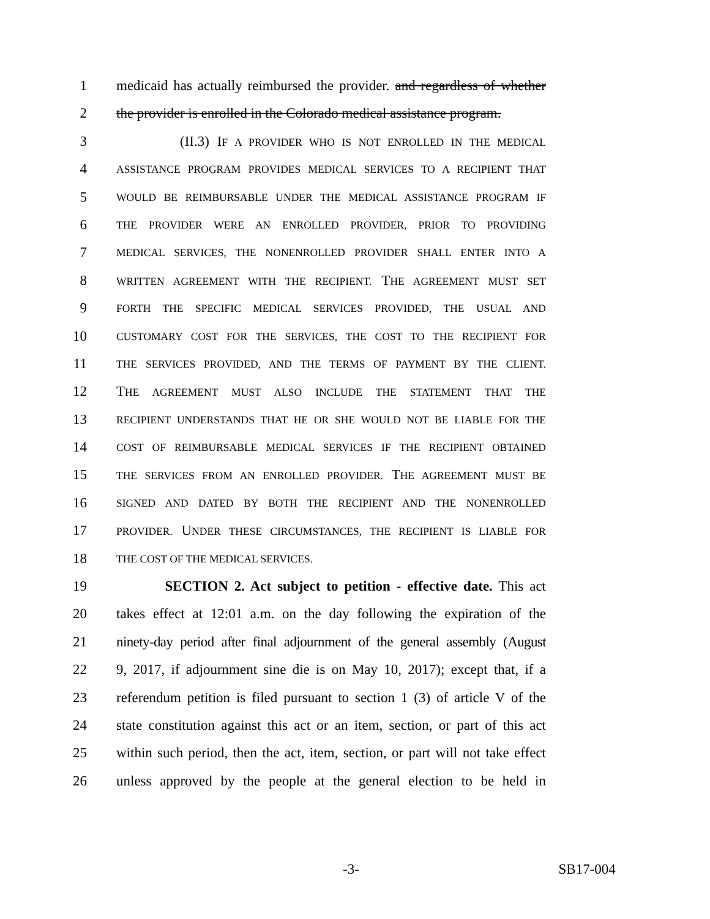1 medicaid has actually reimbursed the provider. and regardless of whether
2 the provider is enrolled in the Colorado medical assistance program.
3 (II.3) IF A PROVIDER WHO IS NOT ENROLLED IN THE MEDICAL
4 ASSISTANCE PROGRAM PROVIDES MEDICAL SERVICES TO A RECIPIENT THAT
5 WOULD BE REIMBURSABLE UNDER THE MEDICAL ASSISTANCE PROGRAM IF
6 THE PROVIDER WERE AN ENROLLED PROVIDER, PRIOR TO PROVIDING
7 MEDICAL SERVICES, THE NONENROLLED PROVIDER SHALL ENTER INTO A
8 WRITTEN AGREEMENT WITH THE RECIPIENT. THE AGREEMENT MUST SET
9 FORTH THE SPECIFIC MEDICAL SERVICES PROVIDED, THE USUAL AND
10 CUSTOMARY COST FOR THE SERVICES, THE COST TO THE RECIPIENT FOR
11 THE SERVICES PROVIDED, AND THE TERMS OF PAYMENT BY THE CLIENT.
12 THE AGREEMENT MUST ALSO INCLUDE THE STATEMENT THAT THE
13 RECIPIENT UNDERSTANDS THAT HE OR SHE WOULD NOT BE LIABLE FOR THE
14 COST OF REIMBURSABLE MEDICAL SERVICES IF THE RECIPIENT OBTAINED
15 THE SERVICES FROM AN ENROLLED PROVIDER. THE AGREEMENT MUST BE
16 SIGNED AND DATED BY BOTH THE RECIPIENT AND THE NONENROLLED
17 PROVIDER. UNDER THESE CIRCUMSTANCES, THE RECIPIENT IS LIABLE FOR
18 THE COST OF THE MEDICAL SERVICES.
19 SECTION 2. Act subject to petition - effective date. This act
20 takes effect at 12:01 a.m. on the day following the expiration of the
21 ninety-day period after final adjournment of the general assembly (August
22 9, 2017, if adjournment sine die is on May 10, 2017); except that, if a
23 referendum petition is filed pursuant to section 1 (3) of article V of the
24 state constitution against this act or an item, section, or part of this act
25 within such period, then the act, item, section, or part will not take effect
26 unless approved by the people at the general election to be held in
-3- SB17-004